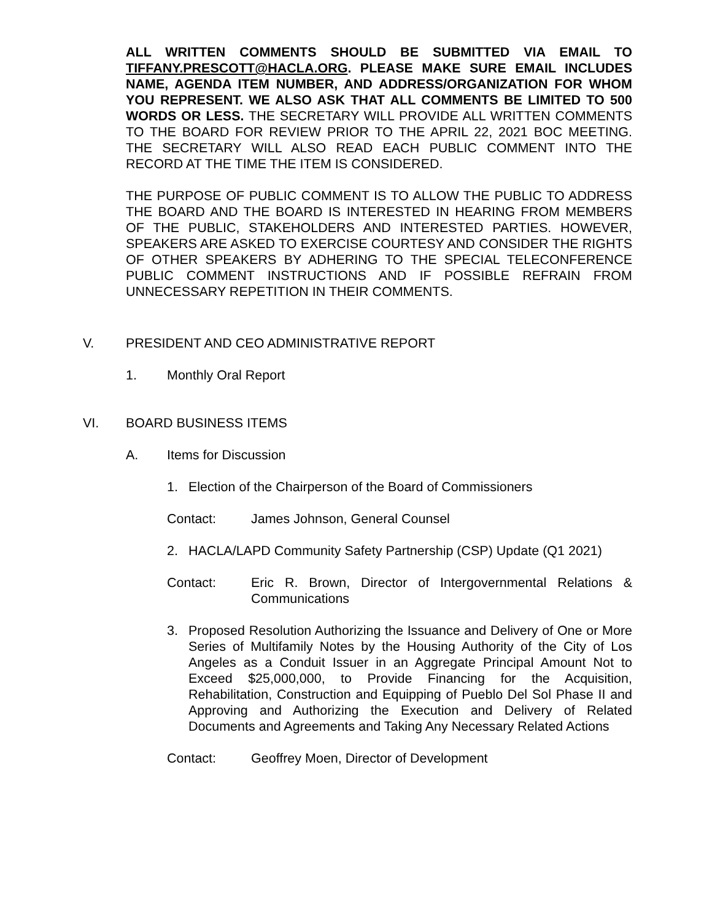ALL WRITTEN COMMENTS SHOULD BE SUBMITTED VIA EMAIL TO TIFFANY.PRESCOTT@HACLA.ORG. PLEASE MAKE SURE EMAIL INCLUDES NAME, AGENDA ITEM NUMBER, AND ADDRESS/ORGANIZATION FOR WHOM YOU REPRESENT. WE ALSO ASK THAT ALL COMMENTS BE LIMITED TO 500 WORDS OR LESS. THE SECRETARY WILL PROVIDE ALL WRITTEN COMMENTS TO THE BOARD FOR REVIEW PRIOR TO THE APRIL 22, 2021 BOC MEETING. THE SECRETARY WILL ALSO READ EACH PUBLIC COMMENT INTO THE RECORD AT THE TIME THE ITEM IS CONSIDERED.
THE PURPOSE OF PUBLIC COMMENT IS TO ALLOW THE PUBLIC TO ADDRESS THE BOARD AND THE BOARD IS INTERESTED IN HEARING FROM MEMBERS OF THE PUBLIC, STAKEHOLDERS AND INTERESTED PARTIES. HOWEVER, SPEAKERS ARE ASKED TO EXERCISE COURTESY AND CONSIDER THE RIGHTS OF OTHER SPEAKERS BY ADHERING TO THE SPECIAL TELECONFERENCE PUBLIC COMMENT INSTRUCTIONS AND IF POSSIBLE REFRAIN FROM UNNECESSARY REPETITION IN THEIR COMMENTS.
V. PRESIDENT AND CEO ADMINISTRATIVE REPORT
1. Monthly Oral Report
VI. BOARD BUSINESS ITEMS
A. Items for Discussion
1. Election of the Chairperson of the Board of Commissioners
Contact: James Johnson, General Counsel
2. HACLA/LAPD Community Safety Partnership (CSP) Update (Q1 2021)
Contact: Eric R. Brown, Director of Intergovernmental Relations & Communications
3. Proposed Resolution Authorizing the Issuance and Delivery of One or More Series of Multifamily Notes by the Housing Authority of the City of Los Angeles as a Conduit Issuer in an Aggregate Principal Amount Not to Exceed $25,000,000, to Provide Financing for the Acquisition, Rehabilitation, Construction and Equipping of Pueblo Del Sol Phase II and Approving and Authorizing the Execution and Delivery of Related Documents and Agreements and Taking Any Necessary Related Actions
Contact: Geoffrey Moen, Director of Development